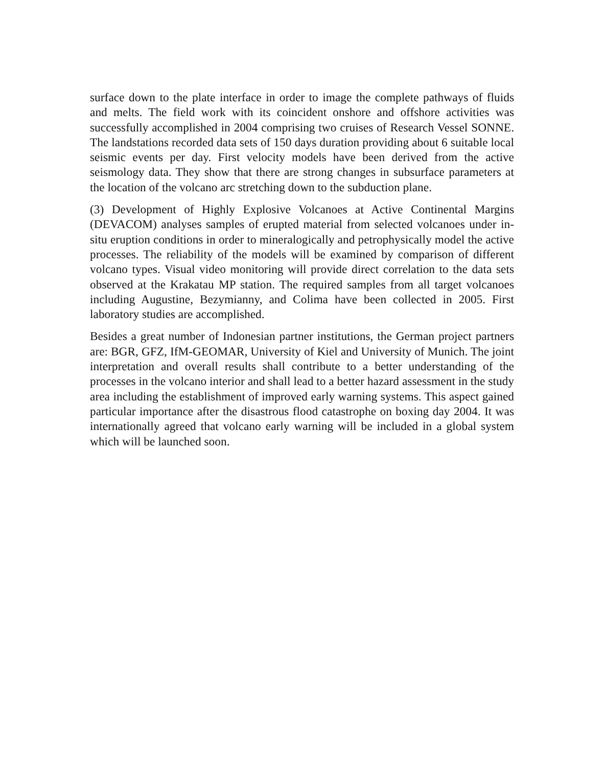surface down to the plate interface in order to image the complete pathways of fluids and melts. The field work with its coincident onshore and offshore activities was successfully accomplished in 2004 comprising two cruises of Research Vessel SONNE. The landstations recorded data sets of 150 days duration providing about 6 suitable local seismic events per day. First velocity models have been derived from the active seismology data. They show that there are strong changes in subsurface parameters at the location of the volcano arc stretching down to the subduction plane.
(3) Development of Highly Explosive Volcanoes at Active Continental Margins (DEVACOM) analyses samples of erupted material from selected volcanoes under in-situ eruption conditions in order to mineralogically and petrophysically model the active processes. The reliability of the models will be examined by comparison of different volcano types. Visual video monitoring will provide direct correlation to the data sets observed at the Krakatau MP station. The required samples from all target volcanoes including Augustine, Bezymianny, and Colima have been collected in 2005. First laboratory studies are accomplished.
Besides a great number of Indonesian partner institutions, the German project partners are: BGR, GFZ, IfM-GEOMAR, University of Kiel and University of Munich. The joint interpretation and overall results shall contribute to a better understanding of the processes in the volcano interior and shall lead to a better hazard assessment in the study area including the establishment of improved early warning systems. This aspect gained particular importance after the disastrous flood catastrophe on boxing day 2004. It was internationally agreed that volcano early warning will be included in a global system which will be launched soon.